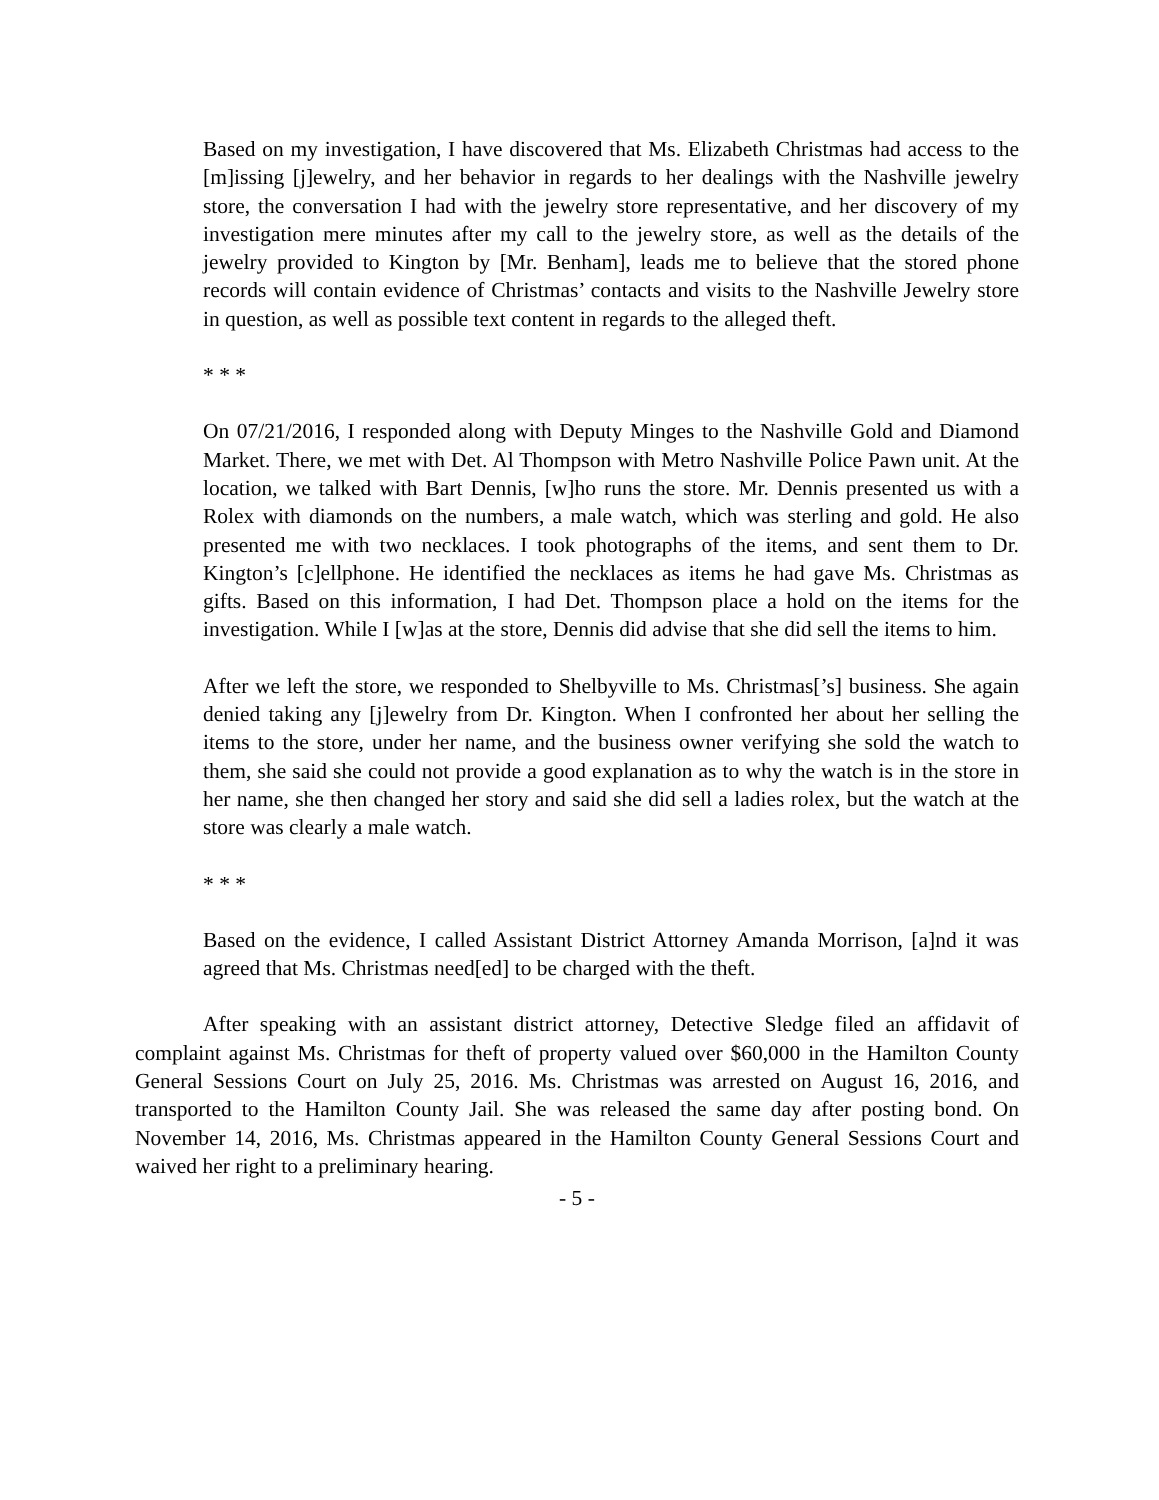Based on my investigation, I have discovered that Ms. Elizabeth Christmas had access to the [m]issing [j]ewelry, and her behavior in regards to her dealings with the Nashville jewelry store, the conversation I had with the jewelry store representative, and her discovery of my investigation mere minutes after my call to the jewelry store, as well as the details of the jewelry provided to Kington by [Mr. Benham], leads me to believe that the stored phone records will contain evidence of Christmas’ contacts and visits to the Nashville Jewelry store in question, as well as possible text content in regards to the alleged theft.
* * *
On 07/21/2016, I responded along with Deputy Minges to the Nashville Gold and Diamond Market. There, we met with Det. Al Thompson with Metro Nashville Police Pawn unit. At the location, we talked with Bart Dennis, [w]ho runs the store. Mr. Dennis presented us with a Rolex with diamonds on the numbers, a male watch, which was sterling and gold. He also presented me with two necklaces. I took photographs of the items, and sent them to Dr. Kington’s [c]ellphone. He identified the necklaces as items he had gave Ms. Christmas as gifts. Based on this information, I had Det. Thompson place a hold on the items for the investigation. While I [w]as at the store, Dennis did advise that she did sell the items to him.
After we left the store, we responded to Shelbyville to Ms. Christmas[’s] business. She again denied taking any [j]ewelry from Dr. Kington. When I confronted her about her selling the items to the store, under her name, and the business owner verifying she sold the watch to them, she said she could not provide a good explanation as to why the watch is in the store in her name, she then changed her story and said she did sell a ladies rolex, but the watch at the store was clearly a male watch.
* * *
Based on the evidence, I called Assistant District Attorney Amanda Morrison, [a]nd it was agreed that Ms. Christmas need[ed] to be charged with the theft.
After speaking with an assistant district attorney, Detective Sledge filed an affidavit of complaint against Ms. Christmas for theft of property valued over $60,000 in the Hamilton County General Sessions Court on July 25, 2016. Ms. Christmas was arrested on August 16, 2016, and transported to the Hamilton County Jail. She was released the same day after posting bond. On November 14, 2016, Ms. Christmas appeared in the Hamilton County General Sessions Court and waived her right to a preliminary hearing.
- 5 -